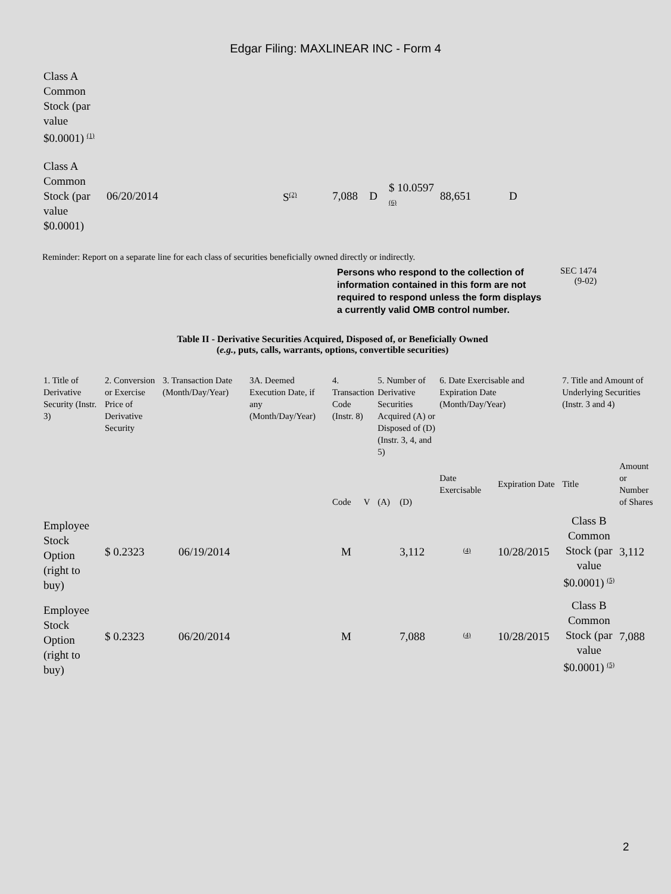Edgar Filing: MAXLINEAR INC - Form 4
| Class A Common Stock (par value $0.0001) <sup>(1)</sup> | | | | | | | |
| Class A Common Stock (par value $0.0001) | 06/20/2014 | S<sup>(2)</sup> | 7,088 | D | $ 10.0597 <sup>(6)</sup> | 88,651 | D |
Reminder: Report on a separate line for each class of securities beneficially owned directly or indirectly.
Persons who respond to the collection of information contained in this form are not required to respond unless the form displays a currently valid OMB control number.
SEC 1474
(9-02)
Table II - Derivative Securities Acquired, Disposed of, or Beneficially Owned
(e.g., puts, calls, warrants, options, convertible securities)
| 1. Title of Derivative Security (Instr. 3) | 2. Conversion or Exercise Price of Derivative Security | 3. Transaction Date (Month/Day/Year) | 3A. Deemed Execution Date, if any (Month/Day/Year) | 4. Transaction Code (Instr. 8) | | 5. Number of Derivative Securities Acquired (A) or Disposed of (D) (Instr. 3, 4, and 5) | | 6. Date Exercisable and Expiration Date (Month/Day/Year) | | 7. Title and Amount of Underlying Securities (Instr. 3 and 4) | |
| --- | --- | --- | --- | --- | --- | --- | --- | --- | --- | --- | --- |
| | | | | Code | V | (A) | (D) | Date Exercisable | Expiration Date | Title | Amount or Number of Shares |
| Employee Stock Option (right to buy) | $ 0.2323 | 06/19/2014 | | M | | | 3,112 | <sup>(4)</sup> | 10/28/2015 | Class B Common Stock (par value $0.0001) <sup>(5)</sup> | 3,112 |
| Employee Stock Option (right to buy) | $ 0.2323 | 06/20/2014 | | M | | | 7,088 | <sup>(4)</sup> | 10/28/2015 | Class B Common Stock (par value $0.0001) <sup>(5)</sup> | 7,088 |
2